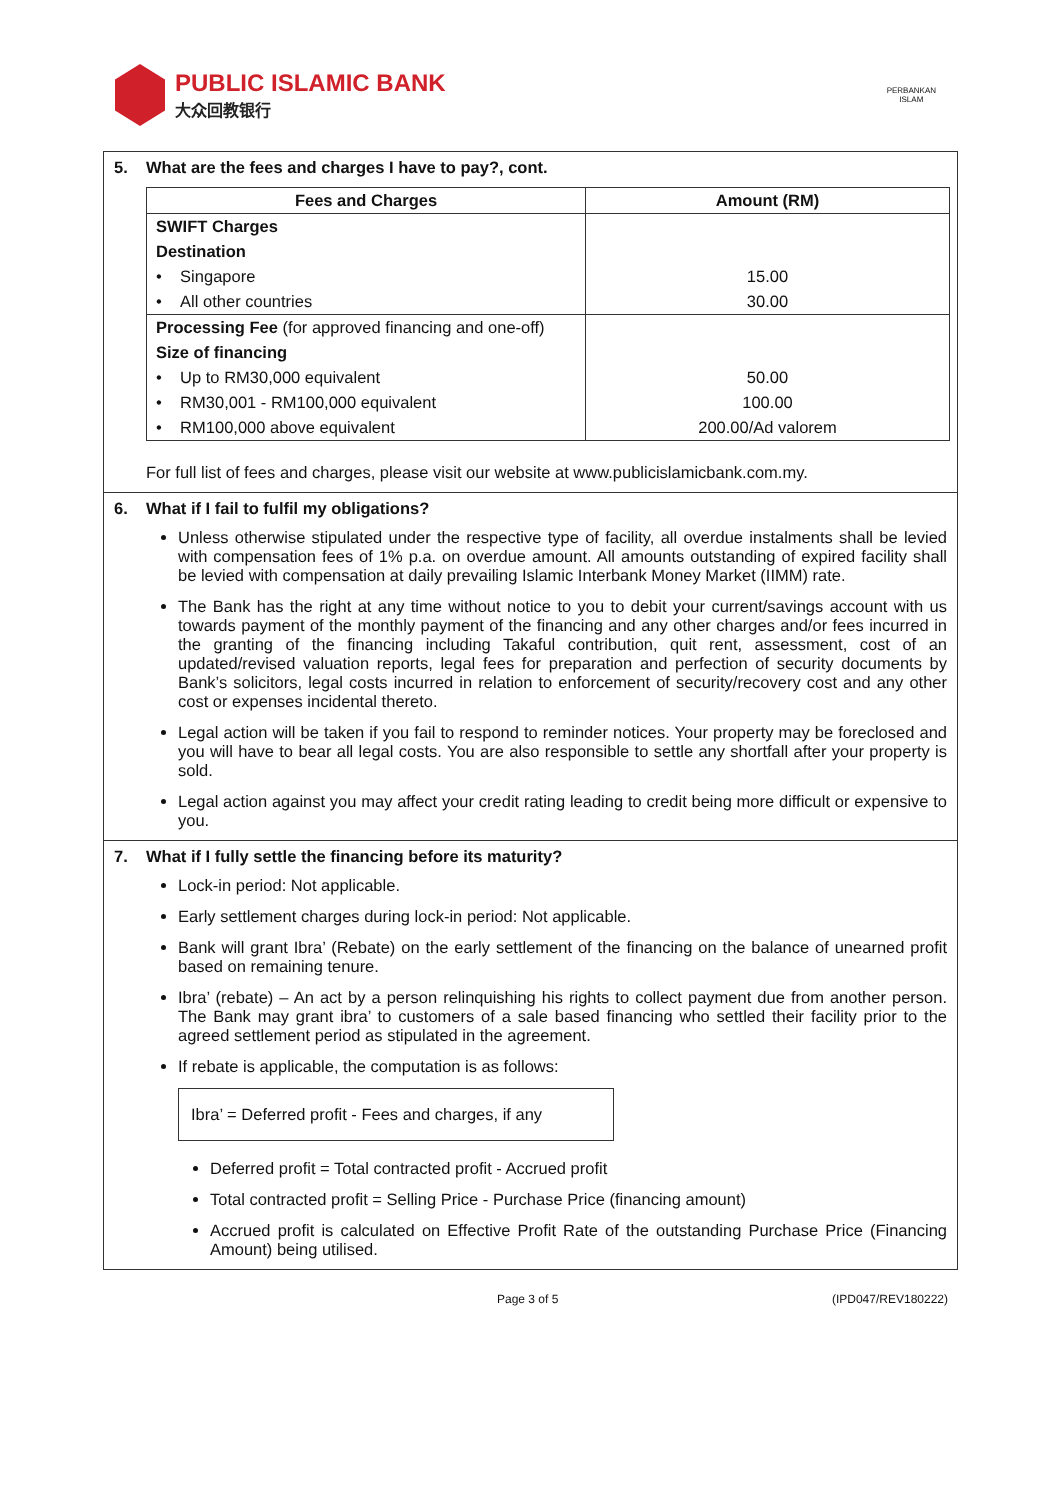PUBLIC ISLAMIC BANK
大众回教银行
PERBANKAN
ISLAM
5. What are the fees and charges I have to pay?, cont.
| Fees and Charges | Amount (RM) |
| --- | --- |
| SWIFT Charges | |
| Destination | |
| • Singapore | 15.00 |
| • All other countries | 30.00 |
| Processing Fee (for approved financing and one-off) | |
| Size of financing | |
| • Up to RM30,000 equivalent | 50.00 |
| • RM30,001 - RM100,000 equivalent | 100.00 |
| • RM100,000 above equivalent | 200.00/Ad valorem |
For full list of fees and charges, please visit our website at www.publicislamicbank.com.my.
6. What if I fail to fulfil my obligations?
Unless otherwise stipulated under the respective type of facility, all overdue instalments shall be levied with compensation fees of 1% p.a. on overdue amount. All amounts outstanding of expired facility shall be levied with compensation at daily prevailing Islamic Interbank Money Market (IIMM) rate.
The Bank has the right at any time without notice to you to debit your current/savings account with us towards payment of the monthly payment of the financing and any other charges and/or fees incurred in the granting of the financing including Takaful contribution, quit rent, assessment, cost of an updated/revised valuation reports, legal fees for preparation and perfection of security documents by Bank’s solicitors, legal costs incurred in relation to enforcement of security/recovery cost and any other cost or expenses incidental thereto.
Legal action will be taken if you fail to respond to reminder notices. Your property may be foreclosed and you will have to bear all legal costs. You are also responsible to settle any shortfall after your property is sold.
Legal action against you may affect your credit rating leading to credit being more difficult or expensive to you.
7. What if I fully settle the financing before its maturity?
Lock-in period: Not applicable.
Early settlement charges during lock-in period: Not applicable.
Bank will grant Ibra’ (Rebate) on the early settlement of the financing on the balance of unearned profit based on remaining tenure.
Ibra’ (rebate) – An act by a person relinquishing his rights to collect payment due from another person. The Bank may grant ibra’ to customers of a sale based financing who settled their facility prior to the agreed settlement period as stipulated in the agreement.
If rebate is applicable, the computation is as follows:
Ibra’ = Deferred profit - Fees and charges, if any
Deferred profit = Total contracted profit - Accrued profit
Total contracted profit = Selling Price - Purchase Price (financing amount)
Accrued profit is calculated on Effective Profit Rate of the outstanding Purchase Price (Financing Amount) being utilised.
Page 3 of 5 (IPD047/REV180222)